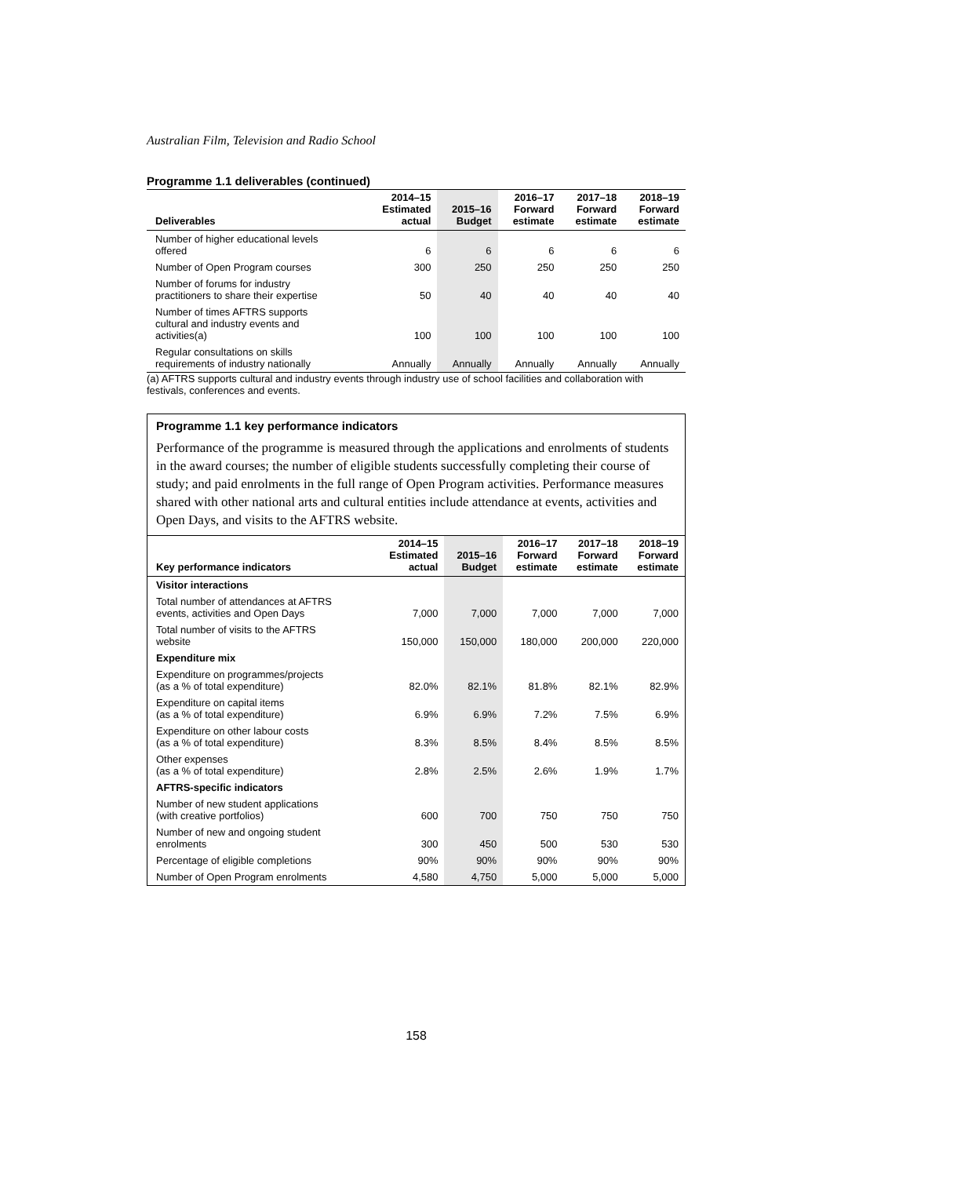Australian Film, Television and Radio School
Programme 1.1 deliverables (continued)
| Deliverables | 2014–15 Estimated actual | 2015–16 Budget | 2016–17 Forward estimate | 2017–18 Forward estimate | 2018–19 Forward estimate |
| --- | --- | --- | --- | --- | --- |
| Number of higher educational levels offered | 6 | 6 | 6 | 6 | 6 |
| Number of Open Program courses | 300 | 250 | 250 | 250 | 250 |
| Number of forums for industry practitioners to share their expertise | 50 | 40 | 40 | 40 | 40 |
| Number of times AFTRS supports cultural and industry events and activities(a) | 100 | 100 | 100 | 100 | 100 |
| Regular consultations on skills requirements of industry nationally | Annually | Annually | Annually | Annually | Annually |
(a) AFTRS supports cultural and industry events through industry use of school facilities and collaboration with festivals, conferences and events.
Programme 1.1 key performance indicators
Performance of the programme is measured through the applications and enrolments of students in the award courses; the number of eligible students successfully completing their course of study; and paid enrolments in the full range of Open Program activities. Performance measures shared with other national arts and cultural entities include attendance at events, activities and Open Days, and visits to the AFTRS website.
| Key performance indicators | 2014–15 Estimated actual | 2015–16 Budget | 2016–17 Forward estimate | 2017–18 Forward estimate | 2018–19 Forward estimate |
| --- | --- | --- | --- | --- | --- |
| Visitor interactions | | | | | |
| Total number of attendances at AFTRS events, activities and Open Days | 7,000 | 7,000 | 7,000 | 7,000 | 7,000 |
| Total number of visits to the AFTRS website | 150,000 | 150,000 | 180,000 | 200,000 | 220,000 |
| Expenditure mix | | | | | |
| Expenditure on programmes/projects (as a % of total expenditure) | 82.0% | 82.1% | 81.8% | 82.1% | 82.9% |
| Expenditure on capital items (as a % of total expenditure) | 6.9% | 6.9% | 7.2% | 7.5% | 6.9% |
| Expenditure on other labour costs (as a % of total expenditure) | 8.3% | 8.5% | 8.4% | 8.5% | 8.5% |
| Other expenses (as a % of total expenditure) | 2.8% | 2.5% | 2.6% | 1.9% | 1.7% |
| AFTRS-specific indicators | | | | | |
| Number of new student applications (with creative portfolios) | 600 | 700 | 750 | 750 | 750 |
| Number of new and ongoing student enrolments | 300 | 450 | 500 | 530 | 530 |
| Percentage of eligible completions | 90% | 90% | 90% | 90% | 90% |
| Number of Open Program enrolments | 4,580 | 4,750 | 5,000 | 5,000 | 5,000 |
158